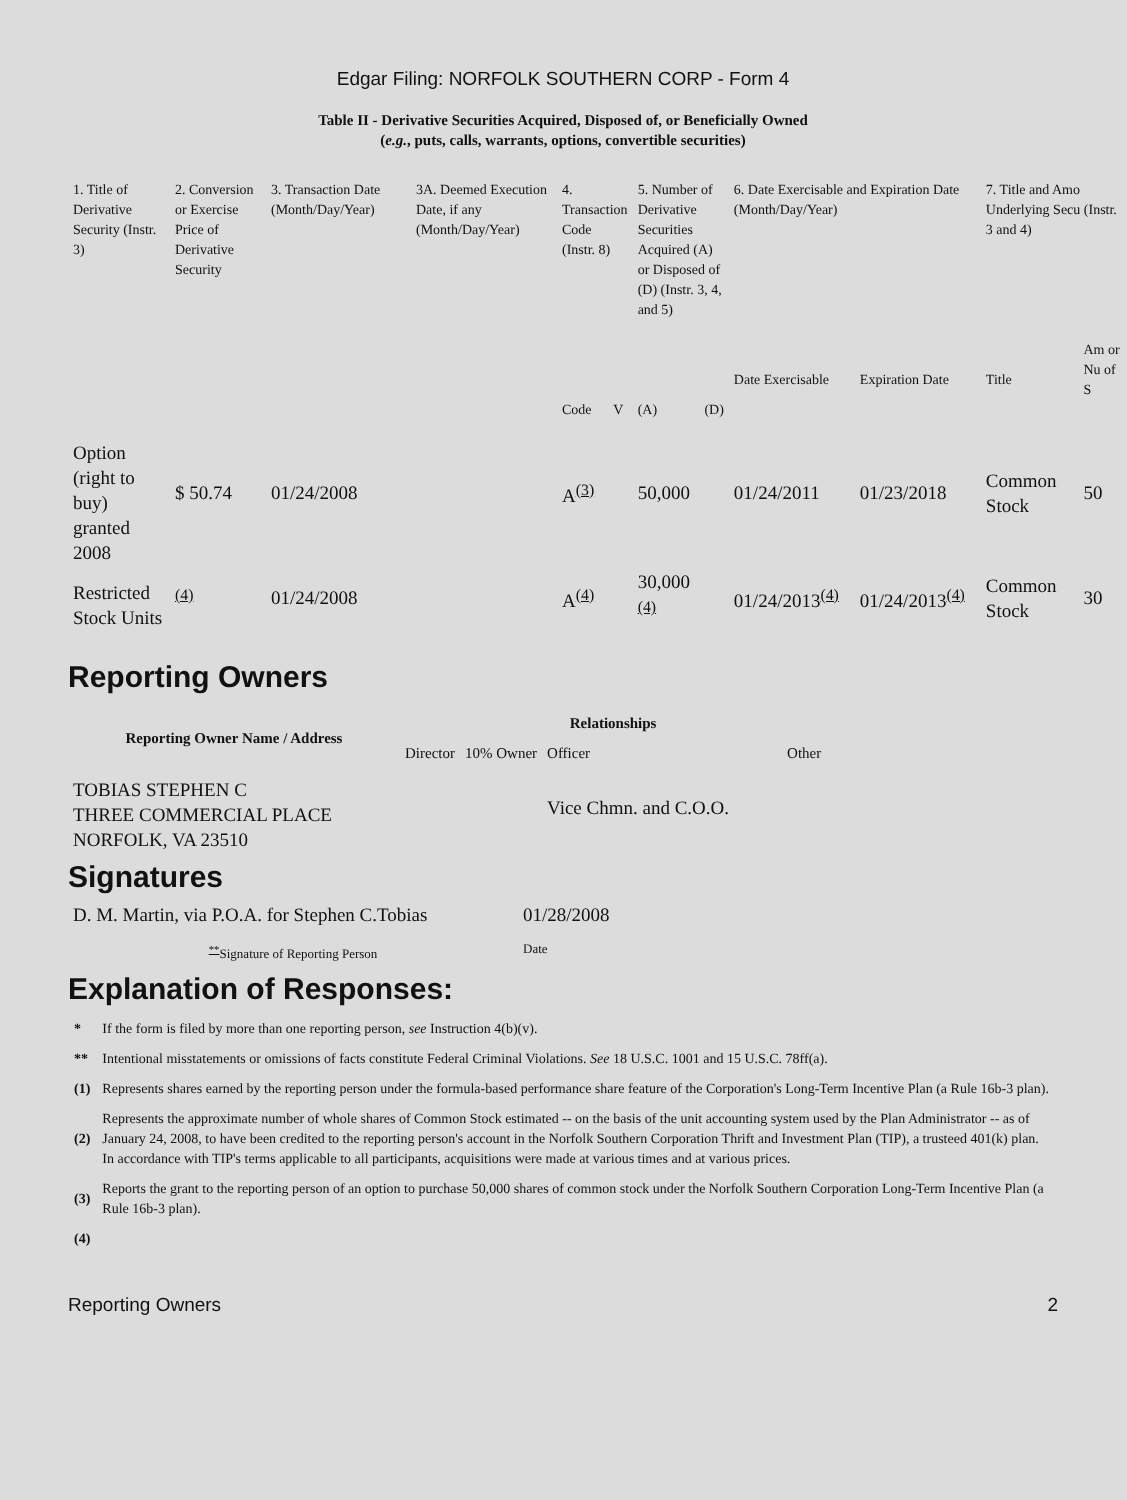Edgar Filing: NORFOLK SOUTHERN CORP - Form 4
Table II - Derivative Securities Acquired, Disposed of, or Beneficially Owned
(e.g., puts, calls, warrants, options, convertible securities)
| 1. Title of Derivative Security (Instr. 3) | 2. Conversion or Exercise Price of Derivative Security | 3. Transaction Date (Month/Day/Year) | 3A. Deemed Execution Date, if any (Month/Day/Year) | 4. Transaction Code (Instr. 8) | | 5. Number of Derivative Securities Acquired (A) or Disposed of (D) (Instr. 3, 4, and 5) | | 6. Date Exercisable and Expiration Date (Month/Day/Year) | | 7. Title and Amo Underlying Secu (Instr. 3 and 4) | |
| | | | | Code | V | (A) | (D) | Date Exercisable | Expiration Date | Title | Am or Nu of S |
| Option (right to buy) granted 2008 | $ 50.74 | 01/24/2008 | | A<sup>(3)</sup> | | 50,000 | | 01/24/2011 | 01/23/2018 | Common Stock | 50 |
| Restricted Stock Units | <sup>(4)</sup> | 01/24/2008 | | A<sup>(4)</sup> | | 30,000 <sup>(4)</sup> | | 01/24/2013<sup>(4)</sup> | 01/24/2013<sup>(4)</sup> | Common Stock | 30 |
Reporting Owners
| Reporting Owner Name / Address | Relationships | | | |
| --- | --- | --- | --- | --- |
| | Director | 10% Owner | Officer | Other |
| TOBIAS STEPHEN C THREE COMMERCIAL PLACE NORFOLK, VA 23510 | | | Vice Chmn. and C.O.O. | |
Signatures
| D. M. Martin, via P.O.A. for Stephen C.Tobias | 01/28/2008 |
| <sup>**</sup> Signature of Reporting Person | Date |
Explanation of Responses:
| * | If the form is filed by more than one reporting person, see Instruction 4(b)(v). |
| ** | Intentional misstatements or omissions of facts constitute Federal Criminal Violations. See 18 U.S.C. 1001 and 15 U.S.C. 78ff(a). |
| (1) | Represents shares earned by the reporting person under the formula-based performance share feature of the Corporation's Long-Term Incentive Plan (a Rule 16b-3 plan). |
| (2) | Represents the approximate number of whole shares of Common Stock estimated -- on the basis of the unit accounting system used by the Plan Administrator -- as of January 24, 2008, to have been credited to the reporting person's account in the Norfolk Southern Corporation Thrift and Investment Plan (TIP), a trusteed 401(k) plan. In accordance with TIP's terms applicable to all participants, acquisitions were made at various times and at various prices. |
| (3) | Reports the grant to the reporting person of an option to purchase 50,000 shares of common stock under the Norfolk Southern Corporation Long-Term Incentive Plan (a Rule 16b-3 plan). |
| (4) | |
Reporting Owners 2